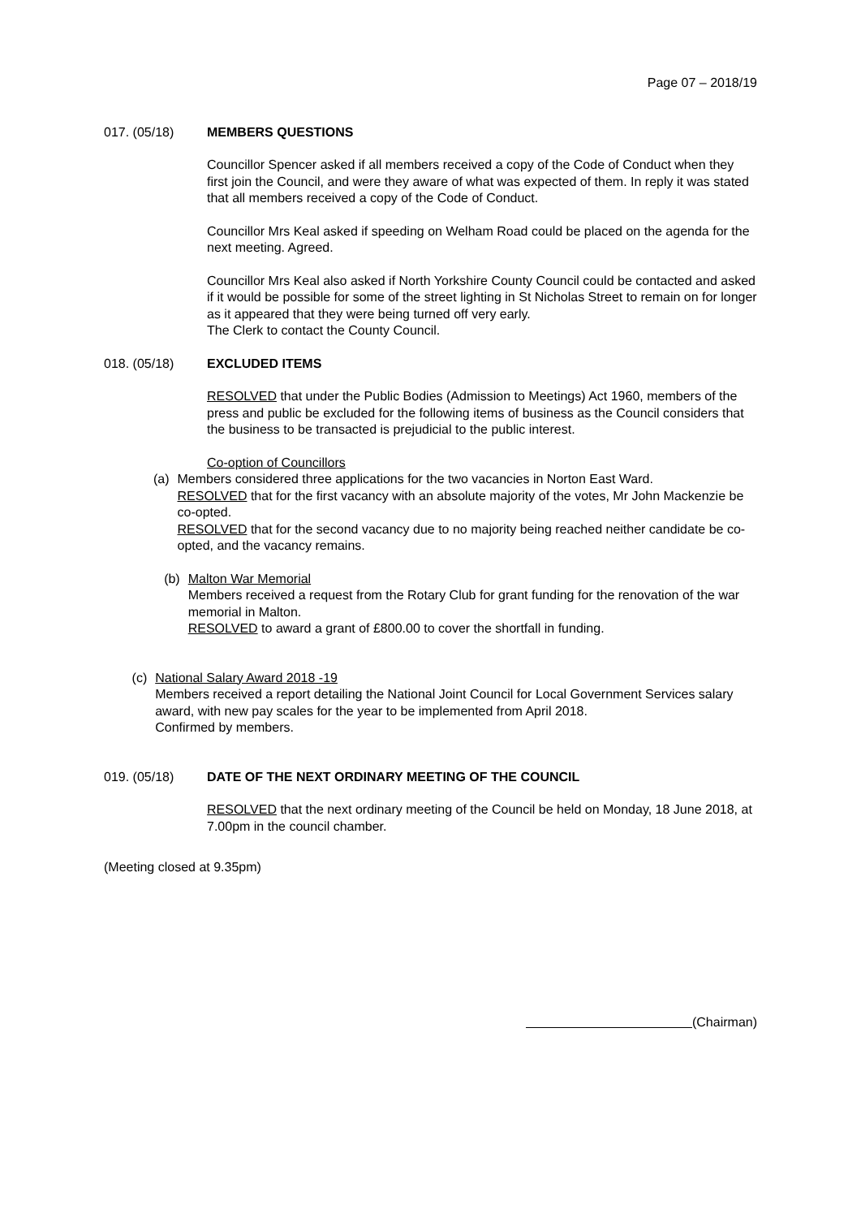Page 07 – 2018/19
017. (05/18) MEMBERS QUESTIONS
Councillor Spencer asked if all members received a copy of the Code of Conduct when they first join the Council, and were they aware of what was expected of them. In reply it was stated that all members received a copy of the Code of Conduct.
Councillor Mrs Keal asked if speeding on Welham Road could be placed on the agenda for the next meeting. Agreed.
Councillor Mrs Keal also asked if North Yorkshire County Council could be contacted and asked if it would be possible for some of the street lighting in St Nicholas Street to remain on for longer as it appeared that they were being turned off very early.
The Clerk to contact the County Council.
018. (05/18) EXCLUDED ITEMS
RESOLVED that under the Public Bodies (Admission to Meetings) Act 1960, members of the press and public be excluded for the following items of business as the Council considers that the business to be transacted is prejudicial to the public interest.
Co-option of Councillors
(a) Members considered three applications for the two vacancies in Norton East Ward.
RESOLVED that for the first vacancy with an absolute majority of the votes, Mr John Mackenzie be co-opted.
RESOLVED that for the second vacancy due to no majority being reached neither candidate be co-opted, and the vacancy remains.
(b) Malton War Memorial
Members received a request from the Rotary Club for grant funding for the renovation of the war memorial in Malton.
RESOLVED to award a grant of £800.00 to cover the shortfall in funding.
(c) National Salary Award 2018 -19
Members received a report detailing the National Joint Council for Local Government Services salary award, with new pay scales for the year to be implemented from April 2018.
Confirmed by members.
019. (05/18) DATE OF THE NEXT ORDINARY MEETING OF THE COUNCIL
RESOLVED that the next ordinary meeting of the Council be held on Monday, 18 June 2018, at 7.00pm in the council chamber.
(Meeting closed at 9.35pm)
(Chairman)